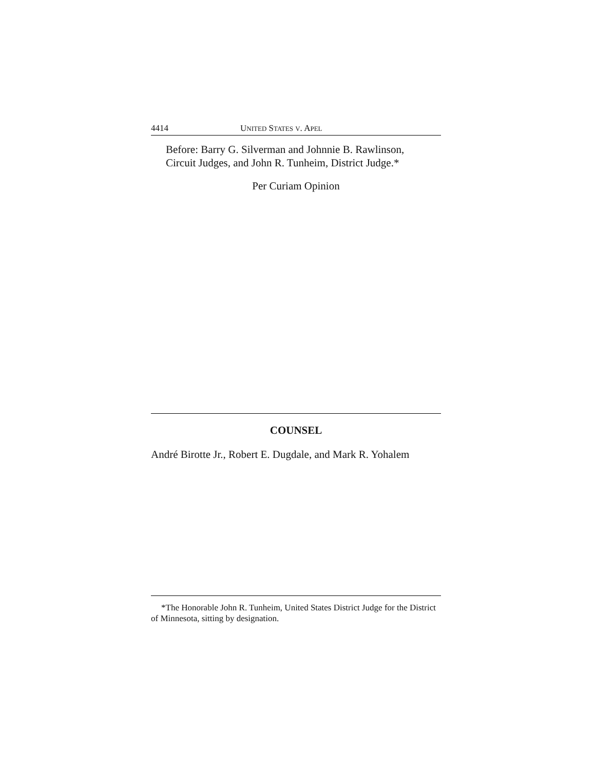4414 UNITED STATES V. APEL
Before: Barry G. Silverman and Johnnie B. Rawlinson,
Circuit Judges, and John R. Tunheim, District Judge.*
Per Curiam Opinion
COUNSEL
André Birotte Jr., Robert E. Dugdale, and Mark R. Yohalem
*The Honorable John R. Tunheim, United States District Judge for the District of Minnesota, sitting by designation.